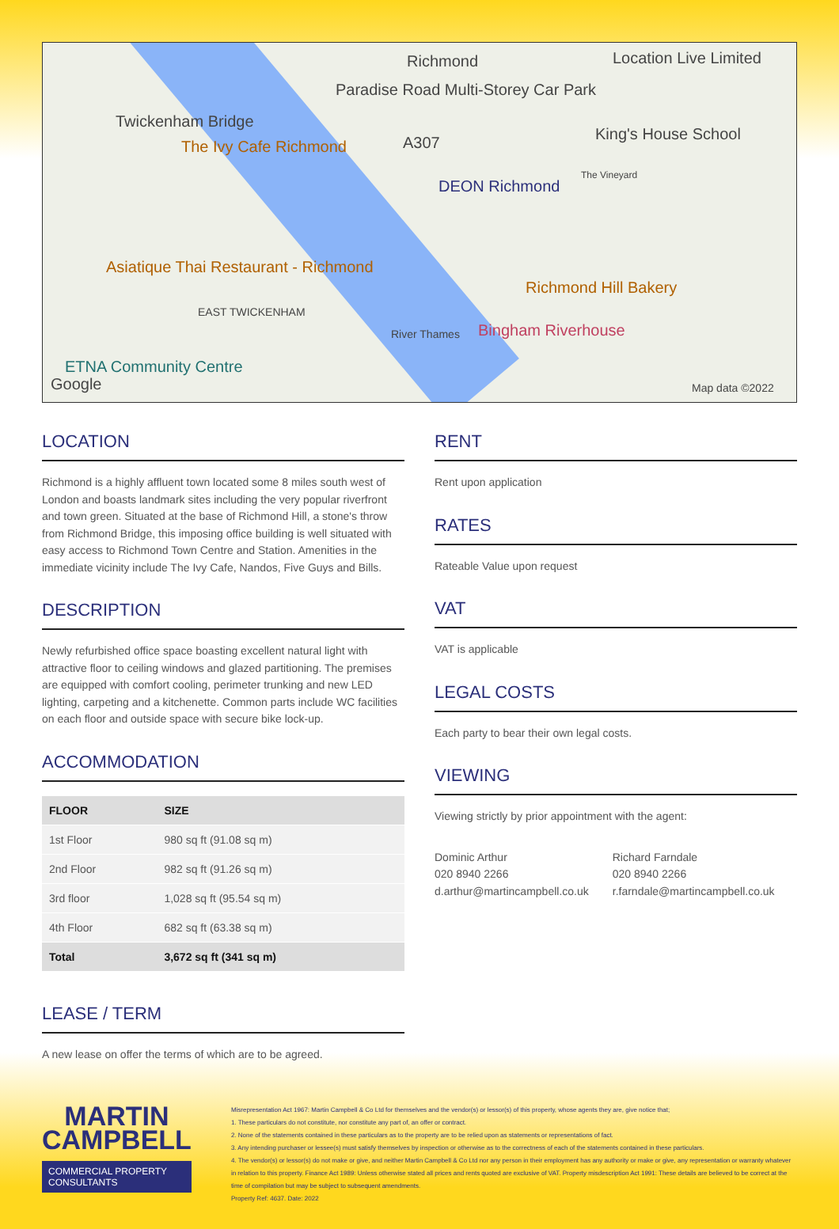Richmond Location Live Limited
Paradise Road Multi-Storey Car Park
Twickenham Bridge
The Ivy Cafe Richmond A307 King's House School
DEON Richmond
The Vineyard
Asiatique Thai Restaurant - Richmond
Richmond Hill Bakery
EAST TWICKENHAM
Bingham Riverhouse
ETNA Community Centre
Google
River Thames
Map data ©2022
LOCATION
Richmond is a highly affluent town located some 8 miles south west of London and boasts landmark sites including the very popular riverfront and town green. Situated at the base of Richmond Hill, a stone's throw from Richmond Bridge, this imposing office building is well situated with easy access to Richmond Town Centre and Station. Amenities in the immediate vicinity include The Ivy Cafe, Nandos, Five Guys and Bills.
DESCRIPTION
Newly refurbished office space boasting excellent natural light with attractive floor to ceiling windows and glazed partitioning. The premises are equipped with comfort cooling, perimeter trunking and new LED lighting, carpeting and a kitchenette. Common parts include WC facilities on each floor and outside space with secure bike lock-up.
ACCOMMODATION
| FLOOR | SIZE |
| --- | --- |
| 1st Floor | 980 sq ft (91.08 sq m) |
| 2nd Floor | 982 sq ft (91.26 sq m) |
| 3rd floor | 1,028 sq ft (95.54 sq m) |
| 4th Floor | 682 sq ft (63.38 sq m) |
| Total | 3,672 sq ft (341 sq m) |
LEASE / TERM
A new lease on offer the terms of which are to be agreed.
RENT
Rent upon application
RATES
Rateable Value upon request
VAT
VAT is applicable
LEGAL COSTS
Each party to bear their own legal costs.
VIEWING
Viewing strictly by prior appointment with the agent:
Dominic Arthur
020 8940 2266
d.arthur@martincampbell.co.uk
Richard Farndale
020 8940 2266
r.farndale@martincampbell.co.uk
MARTIN
CAMPBELL
COMMERCIAL PROPERTY CONSULTANTS
Misrepresentation Act 1967: Martin Campbell & Co Ltd for themselves and the vendor(s) or lessor(s) of this property, whose agents they are, give notice that;
1. These particulars do not constitute, nor constitute any part of, an offer or contract.
2. None of the statements contained in these particulars as to the property are to be relied upon as statements or representations of fact.
3. Any intending purchaser or lessee(s) must satisfy themselves by inspection or otherwise as to the correctness of each of the statements contained in these particulars.
4. The vendor(s) or lessor(s) do not make or give, and neither Martin Campbell & Co Ltd nor any person in their employment has any authority or make or give, any representation or warranty whatever in relation to this property. Finance Act 1989: Unless otherwise stated all prices and rents quoted are exclusive of VAT. Property misdescription Act 1991: These details are believed to be correct at the time of compilation but may be subject to subsequent amendments.
Property Ref: 4637. Date: 2022